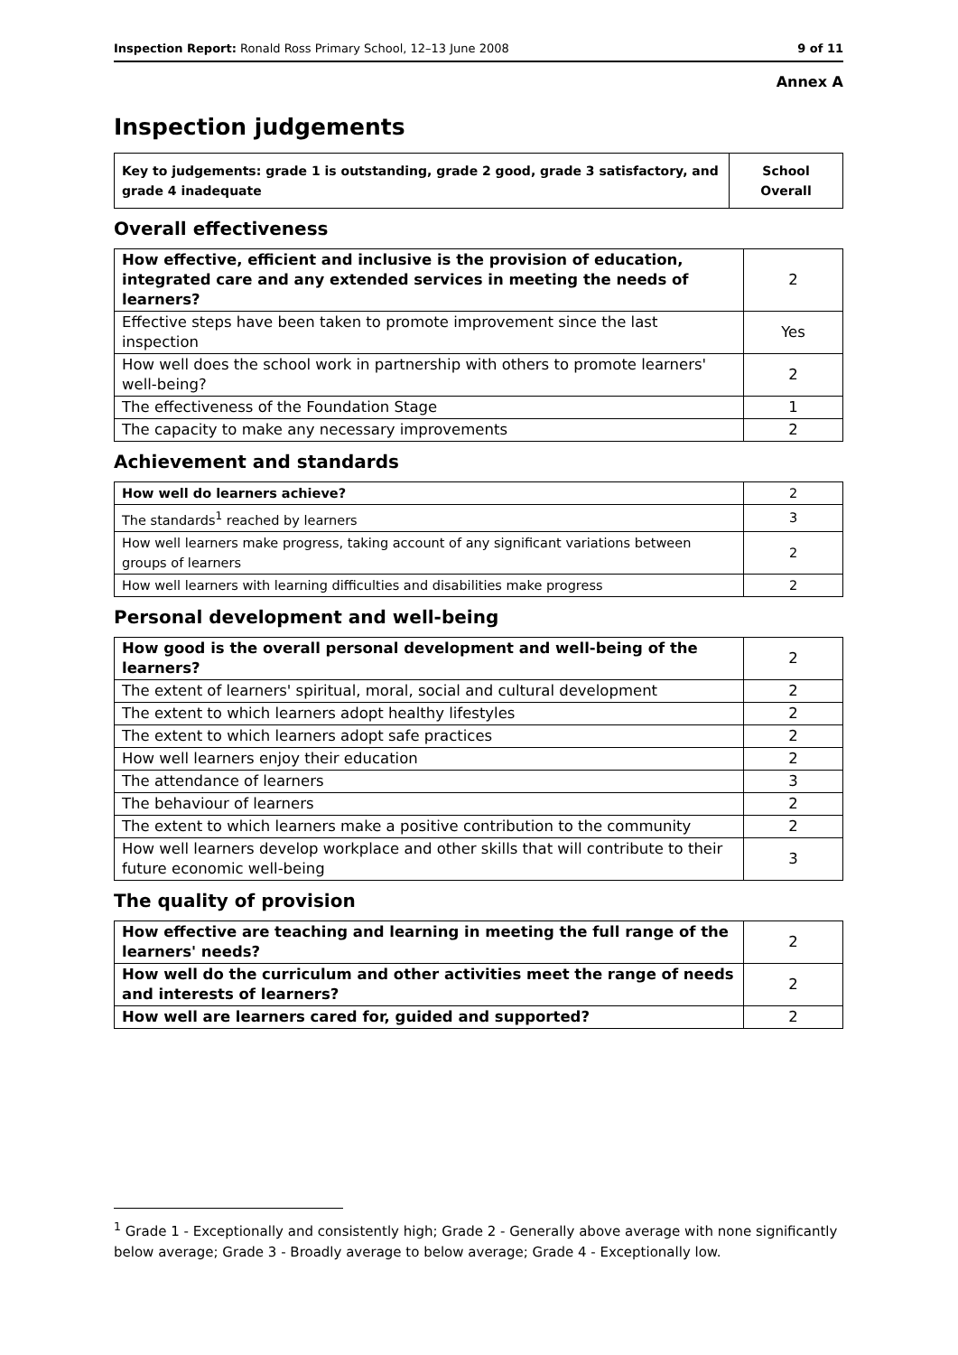Inspection Report: Ronald Ross Primary School, 12–13 June 2008 9 of 11
Annex A
Inspection judgements
| Key to judgements: grade 1 is outstanding, grade 2 good, grade 3 satisfactory, and grade 4 inadequate | School Overall |
Overall effectiveness
| How effective, efficient and inclusive is the provision of education, integrated care and any extended services in meeting the needs of learners? | 2 |
| Effective steps have been taken to promote improvement since the last inspection | Yes |
| How well does the school work in partnership with others to promote learners' well-being? | 2 |
| The effectiveness of the Foundation Stage | 1 |
| The capacity to make any necessary improvements | 2 |
Achievement and standards
| How well do learners achieve? | 2 |
| The standards<sup>1</sup> reached by learners | 3 |
| How well learners make progress, taking account of any significant variations between groups of learners | 2 |
| How well learners with learning difficulties and disabilities make progress | 2 |
Personal development and well-being
| How good is the overall personal development and well-being of the learners? | 2 |
| The extent of learners' spiritual, moral, social and cultural development | 2 |
| The extent to which learners adopt healthy lifestyles | 2 |
| The extent to which learners adopt safe practices | 2 |
| How well learners enjoy their education | 2 |
| The attendance of learners | 3 |
| The behaviour of learners | 2 |
| The extent to which learners make a positive contribution to the community | 2 |
| How well learners develop workplace and other skills that will contribute to their future economic well-being | 3 |
The quality of provision
| How effective are teaching and learning in meeting the full range of the learners' needs? | 2 |
| How well do the curriculum and other activities meet the range of needs and interests of learners? | 2 |
| How well are learners cared for, guided and supported? | 2 |
<sup>1</sup> Grade 1 - Exceptionally and consistently high; Grade 2 - Generally above average with none significantly below average; Grade 3 - Broadly average to below average; Grade 4 - Exceptionally low.